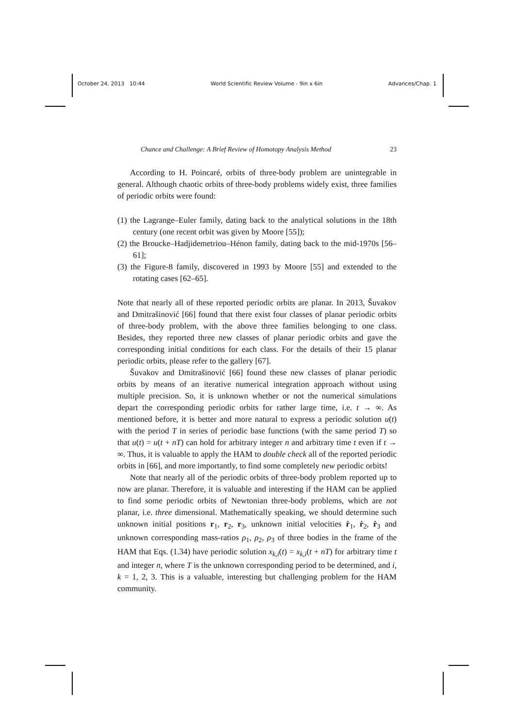October 24, 2013 10:44 World Scientific Review Volume - 9in x 6in Advances/Chap. 1
Chance and Challenge: A Brief Review of Homotopy Analysis Method 23
According to H. Poincaré, orbits of three-body problem are unintegrable in general. Although chaotic orbits of three-body problems widely exist, three families of periodic orbits were found:
(1) the Lagrange–Euler family, dating back to the analytical solutions in the 18th century (one recent orbit was given by Moore [55]);
(2) the Broucke–Hadjidemetriou–Hénon family, dating back to the mid-1970s [56–61];
(3) the Figure-8 family, discovered in 1993 by Moore [55] and extended to the rotating cases [62–65].
Note that nearly all of these reported periodic orbits are planar. In 2013, Šuvakov and Dmitrašinović [66] found that there exist four classes of planar periodic orbits of three-body problem, with the above three families belonging to one class. Besides, they reported three new classes of planar periodic orbits and gave the corresponding initial conditions for each class. For the details of their 15 planar periodic orbits, please refer to the gallery [67].
Šuvakov and Dmitrašinović [66] found these new classes of planar periodic orbits by means of an iterative numerical integration approach without using multiple precision. So, it is unknown whether or not the numerical simulations depart the corresponding periodic orbits for rather large time, i.e. t → ∞. As mentioned before, it is better and more natural to express a periodic solution u(t) with the period T in series of periodic base functions (with the same period T) so that u(t) = u(t + nT) can hold for arbitrary integer n and arbitrary time t even if t → ∞. Thus, it is valuable to apply the HAM to double check all of the reported periodic orbits in [66], and more importantly, to find some completely new periodic orbits!
Note that nearly all of the periodic orbits of three-body problem reported up to now are planar. Therefore, it is valuable and interesting if the HAM can be applied to find some periodic orbits of Newtonian three-body problems, which are not planar, i.e. three dimensional. Mathematically speaking, we should determine such unknown initial positions r<sub>1</sub>, r<sub>2</sub>, r<sub>3</sub>, unknown initial velocities ṙ<sub>1</sub>, ṙ<sub>2</sub>, ṙ<sub>3</sub> and unknown corresponding mass-ratios ρ<sub>1</sub>, ρ<sub>2</sub>, ρ<sub>3</sub> of three bodies in the frame of the HAM that Eqs. (1.34) have periodic solution x<sub>k,i</sub>(t) = x<sub>k,i</sub>(t + nT) for arbitrary time t and integer n, where T is the unknown corresponding period to be determined, and i, k = 1, 2, 3. This is a valuable, interesting but challenging problem for the HAM community.